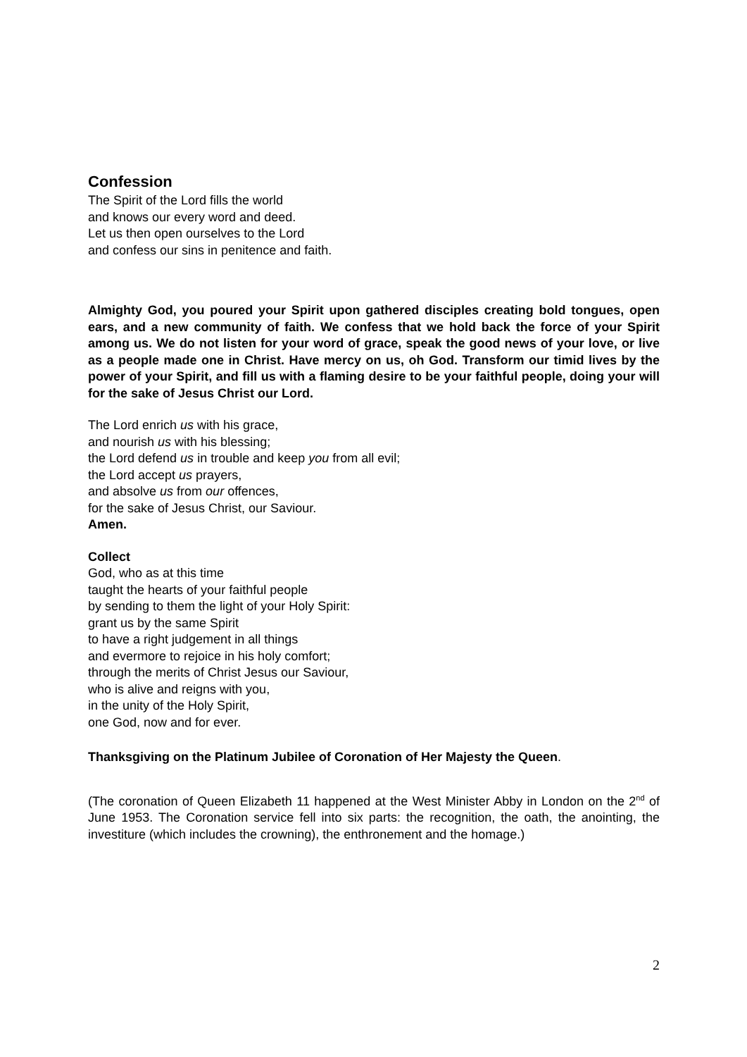Confession
The Spirit of the Lord fills the world
and knows our every word and deed.
Let us then open ourselves to the Lord
and confess our sins in penitence and faith.
Almighty God, you poured your Spirit upon gathered disciples creating bold tongues, open ears, and a new community of faith. We confess that we hold back the force of your Spirit among us. We do not listen for your word of grace, speak the good news of your love, or live as a people made one in Christ. Have mercy on us, oh God. Transform our timid lives by the power of your Spirit, and fill us with a flaming desire to be your faithful people, doing your will for the sake of Jesus Christ our Lord.
The Lord enrich us with his grace,
and nourish us with his blessing;
the Lord defend us in trouble and keep you from all evil;
the Lord accept us prayers,
and absolve us from our offences,
for the sake of Jesus Christ, our Saviour.
Amen.
Collect
God, who as at this time
taught the hearts of your faithful people
by sending to them the light of your Holy Spirit:
grant us by the same Spirit
to have a right judgement in all things
and evermore to rejoice in his holy comfort;
through the merits of Christ Jesus our Saviour,
who is alive and reigns with you,
in the unity of the Holy Spirit,
one God, now and for ever.
Thanksgiving on the Platinum Jubilee of Coronation of Her Majesty the Queen.
(The coronation of Queen Elizabeth 11 happened at the West Minister Abby in London on the 2<sup>nd</sup> of June 1953. The Coronation service fell into six parts: the recognition, the oath, the anointing, the investiture (which includes the crowning), the enthronement and the homage.)
2